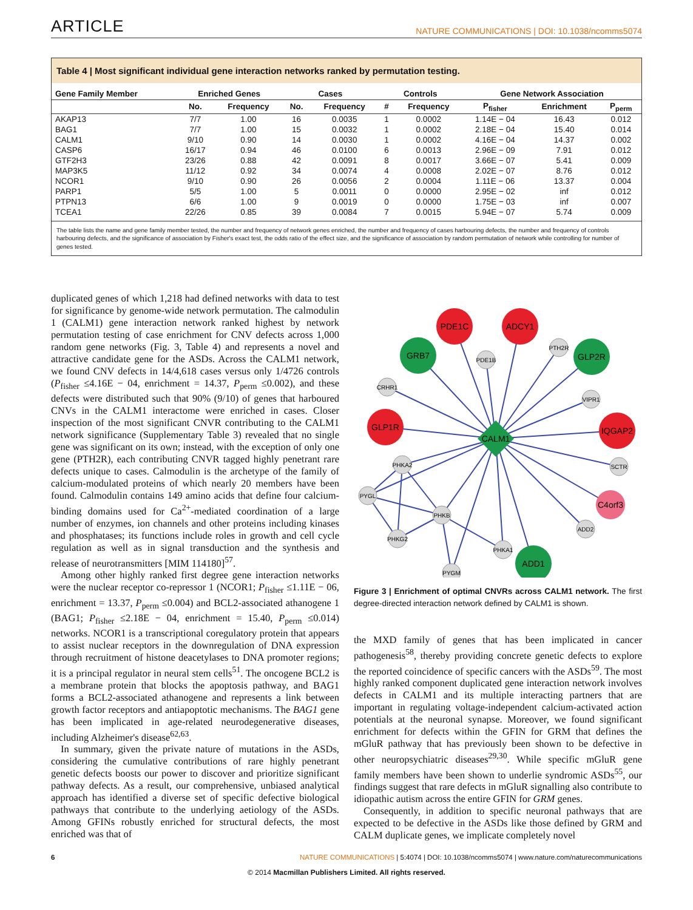ARTICLE NATURE COMMUNICATIONS | DOI: 10.1038/ncomms5074
Table 4 | Most significant individual gene interaction networks ranked by permutation testing.
| Gene Family Member | Enriched Genes | | Cases | | Controls | | Gene Network Association | | |
| --- | --- | --- | --- | --- | --- | --- | --- | --- | --- |
| | No. | Frequency | No. | Frequency | # | Frequency | P<sub>fisher</sub> | Enrichment | P<sub>perm</sub> |
| AKAP13 | 7/7 | 1.00 | 16 | 0.0035 | 1 | 0.0002 | 1.14E − 04 | 16.43 | 0.012 |
| BAG1 | 7/7 | 1.00 | 15 | 0.0032 | 1 | 0.0002 | 2.18E − 04 | 15.40 | 0.014 |
| CALM1 | 9/10 | 0.90 | 14 | 0.0030 | 1 | 0.0002 | 4.16E − 04 | 14.37 | 0.002 |
| CASP6 | 16/17 | 0.94 | 46 | 0.0100 | 6 | 0.0013 | 2.96E − 09 | 7.91 | 0.012 |
| GTF2H3 | 23/26 | 0.88 | 42 | 0.0091 | 8 | 0.0017 | 3.66E − 07 | 5.41 | 0.009 |
| MAP3K5 | 11/12 | 0.92 | 34 | 0.0074 | 4 | 0.0008 | 2.02E − 07 | 8.76 | 0.012 |
| NCOR1 | 9/10 | 0.90 | 26 | 0.0056 | 2 | 0.0004 | 1.11E − 06 | 13.37 | 0.004 |
| PARP1 | 5/5 | 1.00 | 5 | 0.0011 | 0 | 0.0000 | 2.95E − 02 | inf | 0.012 |
| PTPN13 | 6/6 | 1.00 | 9 | 0.0019 | 0 | 0.0000 | 1.75E − 03 | inf | 0.007 |
| TCEA1 | 22/26 | 0.85 | 39 | 0.0084 | 7 | 0.0015 | 5.94E − 07 | 5.74 | 0.009 |
The table lists the name and gene family member tested, the number and frequency of network genes enriched, the number and frequency of cases harbouring defects, the number and frequency of controls harbouring defects, and the significance of association by Fisher's exact test, the odds ratio of the effect size, and the significance of association by random permutation of network while controlling for number of genes tested.
duplicated genes of which 1,218 had defined networks with data to test for significance by genome-wide network permutation. The calmodulin 1 (CALM1) gene interaction network ranked highest by network permutation testing of case enrichment for CNV defects across 1,000 random gene networks (Fig. 3, Table 4) and represents a novel and attractive candidate gene for the ASDs. Across the CALM1 network, we found CNV defects in 14/4,618 cases versus only 1/4726 controls (P<sub>fisher</sub> ≤4.16E − 04, enrichment = 14.37, P<sub>perm</sub> ≤0.002), and these defects were distributed such that 90% (9/10) of genes that harboured CNVs in the CALM1 interactome were enriched in cases. Closer inspection of the most significant CNVR contributing to the CALM1 network significance (Supplementary Table 3) revealed that no single gene was significant on its own; instead, with the exception of only one gene (PTH2R), each contributing CNVR tagged highly penetrant rare defects unique to cases. Calmodulin is the archetype of the family of calcium-modulated proteins of which nearly 20 members have been found. Calmodulin contains 149 amino acids that define four calcium-binding domains used for Ca<sup>2+</sup>-mediated coordination of a large number of enzymes, ion channels and other proteins including kinases and phosphatases; its functions include roles in growth and cell cycle regulation as well as in signal transduction and the synthesis and release of neurotransmitters [MIM 114180]<sup>57</sup>.
Among other highly ranked first degree gene interaction networks were the nuclear receptor co-repressor 1 (NCOR1; P<sub>fisher</sub> ≤1.11E − 06, enrichment = 13.37, P<sub>perm</sub> ≤0.004) and BCL2-associated athanogene 1 (BAG1; P<sub>fisher</sub> ≤2.18E − 04, enrichment = 15.40, P<sub>perm</sub> ≤0.014) networks. NCOR1 is a transcriptional coregulatory protein that appears to assist nuclear receptors in the downregulation of DNA expression through recruitment of histone deacetylases to DNA promoter regions; it is a principal regulator in neural stem cells<sup>51</sup>. The oncogene BCL2 is a membrane protein that blocks the apoptosis pathway, and BAG1 forms a BCL2-associated athanogene and represents a link between growth factor receptors and antiapoptotic mechanisms. The BAG1 gene has been implicated in age-related neurodegenerative diseases, including Alzheimer's disease<sup>62,63</sup>.
In summary, given the private nature of mutations in the ASDs, considering the cumulative contributions of rare highly penetrant genetic defects boosts our power to discover and prioritize significant pathway defects. As a result, our comprehensive, unbiased analytical approach has identified a diverse set of specific defective biological pathways that contribute to the underlying aetiology of the ASDs. Among GFINs robustly enriched for structural defects, the most enriched was that of
PDE1B
PTH2R
CRHR1
VIPR1
PHKA2
SCTR
PYGL
PHKB
PHKG2
ADD2
PHKA1
PYGM
PDE1C
ADCY1
GRB7
GLP2R
GLP1R
IQGAP2
C4orf3
ADD1
CALM1
Figure 3 | Enrichment of optimal CNVRs across CALM1 network. The first degree-directed interaction network defined by CALM1 is shown.
the MXD family of genes that has been implicated in cancer pathogenesis<sup>58</sup>, thereby providing concrete genetic defects to explore the reported coincidence of specific cancers with the ASDs<sup>59</sup>. The most highly ranked component duplicated gene interaction network involves defects in CALM1 and its multiple interacting partners that are important in regulating voltage-independent calcium-activated action potentials at the neuronal synapse. Moreover, we found significant enrichment for defects within the GFIN for GRM that defines the mGluR pathway that has previously been shown to be defective in other neuropsychiatric diseases<sup>29,30</sup>. While specific mGluR gene family members have been shown to underlie syndromic ASDs<sup>55</sup>, our findings suggest that rare defects in mGluR signalling also contribute to idiopathic autism across the entire GFIN for GRM genes.
Consequently, in addition to specific neuronal pathways that are expected to be defective in the ASDs like those defined by GRM and CALM duplicate genes, we implicate completely novel
6 NATURE COMMUNICATIONS | 5:4074 | DOI: 10.1038/ncomms5074 | www.nature.com/naturecommunications
© 2014 Macmillan Publishers Limited. All rights reserved.